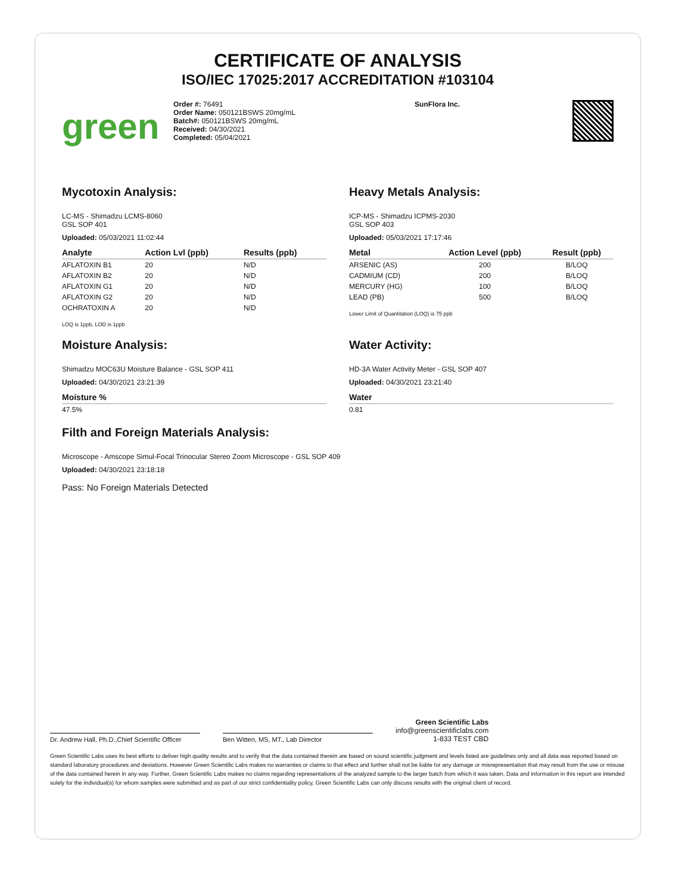CERTIFICATE OF ANALYSIS
ISO/IEC 17025:2017 ACCREDITATION #103104
green
Order #: 76491
Order Name: 050121BSWS 20mg/mL
Batch#: 050121BSWS 20mg/mL
Received: 04/30/2021
Completed: 05/04/2021
SunFlora Inc.
Mycotoxin Analysis:
LC-MS - Shimadzu LCMS-8060
GSL SOP 401
Uploaded: 05/03/2021 11:02:44
| Analyte | Action Lvl (ppb) | Results (ppb) |
| --- | --- | --- |
| AFLATOXIN B1 | 20 | N/D |
| AFLATOXIN B2 | 20 | N/D |
| AFLATOXIN G1 | 20 | N/D |
| AFLATOXIN G2 | 20 | N/D |
| OCHRATOXIN A | 20 | N/D |
LOQ is 1ppb, LOD is 1ppb
Moisture Analysis:
Shimadzu MOC63U Moisture Balance - GSL SOP 411
Uploaded: 04/30/2021 23:21:39
| Moisture % |
| --- |
| 47.5% |
Heavy Metals Analysis:
ICP-MS - Shimadzu ICPMS-2030
GSL SOP 403
Uploaded: 05/03/2021 17:17:46
| Metal | Action Level (ppb) | Result (ppb) |
| --- | --- | --- |
| ARSENIC (AS) | 200 | B/LOQ |
| CADMIUM (CD) | 200 | B/LOQ |
| MERCURY (HG) | 100 | B/LOQ |
| LEAD (PB) | 500 | B/LOQ |
Lower Limit of Quantitation (LOQ) is 75 ppb
Water Activity:
HD-3A Water Activity Meter - GSL SOP 407
Uploaded: 04/30/2021 23:21:40
| Water |
| --- |
| 0.81 |
Filth and Foreign Materials Analysis:
Microscope - Amscope Simul-Focal Trinocular Stereo Zoom Microscope - GSL SOP 409
Uploaded: 04/30/2021 23:18:18
Pass: No Foreign Materials Detected
Dr. Andrew Hall, Ph.D.,Chief Scientific Officer
Ben Witten, MS, MT., Lab Director
Green Scientific Labs
info@greenscientificlabs.com
1-833 TEST CBD
Green Scientific Labs uses its best efforts to deliver high quality results and to verify that the data contained therein are based on sound scientific judgment and levels listed are guidelines only and all data was reported based on standard laboratory procedures and deviations. However Green Scientific Labs makes no warranties or claims to that effect and further shall not be liable for any damage or misrepresentation that may result from the use or misuse of the data contained herein in any way. Further, Green Scientific Labs makes no claims regarding representations of the analyzed sample to the larger batch from which it was taken. Data and information in this report are intended solely for the individual(s) for whom samples were submitted and as part of our strict confidentiality policy, Green Scientific Labs can only discuss results with the original client of record.